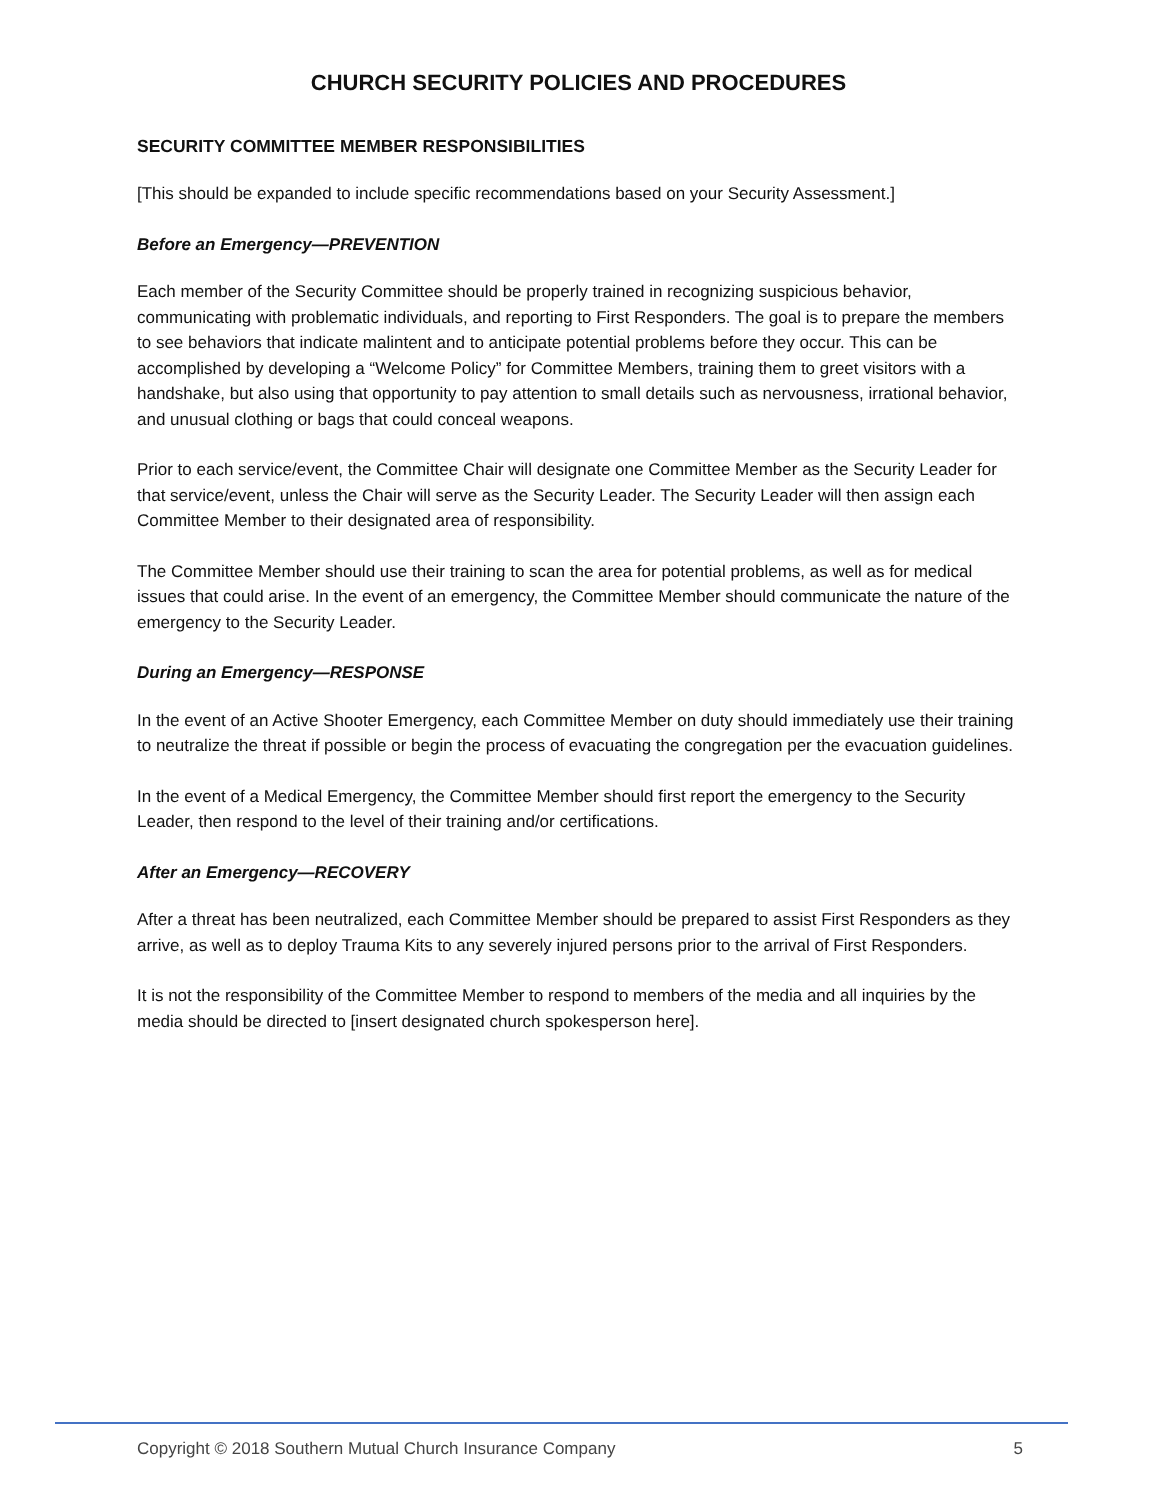CHURCH SECURITY POLICIES AND PROCEDURES
SECURITY COMMITTEE MEMBER RESPONSIBILITIES
[This should be expanded to include specific recommendations based on your Security Assessment.]
Before an Emergency—PREVENTION
Each member of the Security Committee should be properly trained in recognizing suspicious behavior, communicating with problematic individuals, and reporting to First Responders. The goal is to prepare the members to see behaviors that indicate malintent and to anticipate potential problems before they occur. This can be accomplished by developing a “Welcome Policy” for Committee Members, training them to greet visitors with a handshake, but also using that opportunity to pay attention to small details such as nervousness, irrational behavior, and unusual clothing or bags that could conceal weapons.
Prior to each service/event, the Committee Chair will designate one Committee Member as the Security Leader for that service/event, unless the Chair will serve as the Security Leader. The Security Leader will then assign each Committee Member to their designated area of responsibility.
The Committee Member should use their training to scan the area for potential problems, as well as for medical issues that could arise. In the event of an emergency, the Committee Member should communicate the nature of the emergency to the Security Leader.
During an Emergency—RESPONSE
In the event of an Active Shooter Emergency, each Committee Member on duty should immediately use their training to neutralize the threat if possible or begin the process of evacuating the congregation per the evacuation guidelines.
In the event of a Medical Emergency, the Committee Member should first report the emergency to the Security Leader, then respond to the level of their training and/or certifications.
After an Emergency—RECOVERY
After a threat has been neutralized, each Committee Member should be prepared to assist First Responders as they arrive, as well as to deploy Trauma Kits to any severely injured persons prior to the arrival of First Responders.
It is not the responsibility of the Committee Member to respond to members of the media and all inquiries by the media should be directed to [insert designated church spokesperson here].
Copyright © 2018 Southern Mutual Church Insurance Company 5